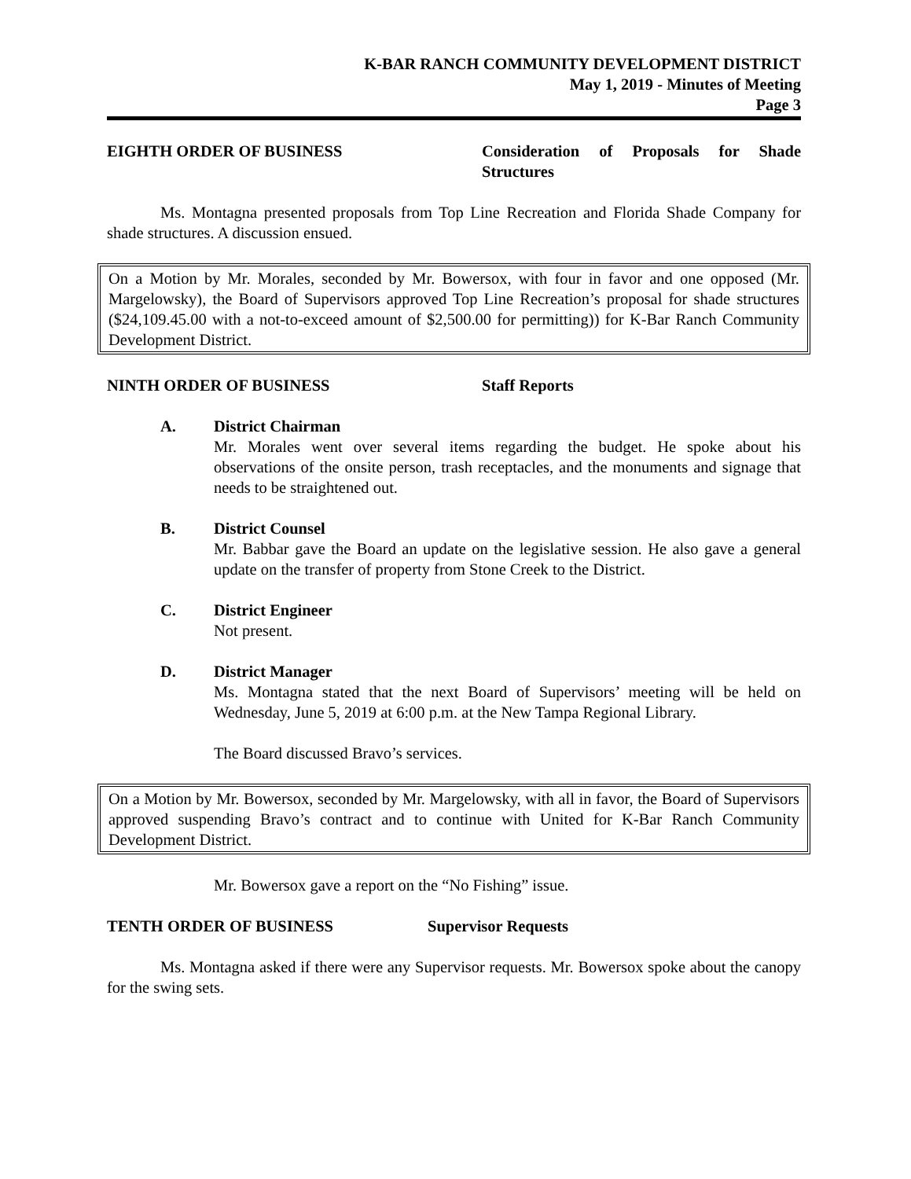K-BAR RANCH COMMUNITY DEVELOPMENT DISTRICT
May 1, 2019 - Minutes of Meeting
Page 3
EIGHTH ORDER OF BUSINESS Consideration of Proposals for Shade Structures
Ms. Montagna presented proposals from Top Line Recreation and Florida Shade Company for shade structures. A discussion ensued.
On a Motion by Mr. Morales, seconded by Mr. Bowersox, with four in favor and one opposed (Mr. Margelowsky), the Board of Supervisors approved Top Line Recreation’s proposal for shade structures ($24,109.45.00 with a not-to-exceed amount of $2,500.00 for permitting)) for K-Bar Ranch Community Development District.
NINTH ORDER OF BUSINESS Staff Reports
A. District Chairman
Mr. Morales went over several items regarding the budget. He spoke about his observations of the onsite person, trash receptacles, and the monuments and signage that needs to be straightened out.
B. District Counsel
Mr. Babbar gave the Board an update on the legislative session. He also gave a general update on the transfer of property from Stone Creek to the District.
C. District Engineer
Not present.
D. District Manager
Ms. Montagna stated that the next Board of Supervisors’ meeting will be held on Wednesday, June 5, 2019 at 6:00 p.m. at the New Tampa Regional Library.
The Board discussed Bravo’s services.
On a Motion by Mr. Bowersox, seconded by Mr. Margelowsky, with all in favor, the Board of Supervisors approved suspending Bravo’s contract and to continue with United for K-Bar Ranch Community Development District.
Mr. Bowersox gave a report on the “No Fishing” issue.
TENTH ORDER OF BUSINESS Supervisor Requests
Ms. Montagna asked if there were any Supervisor requests. Mr. Bowersox spoke about the canopy for the swing sets.